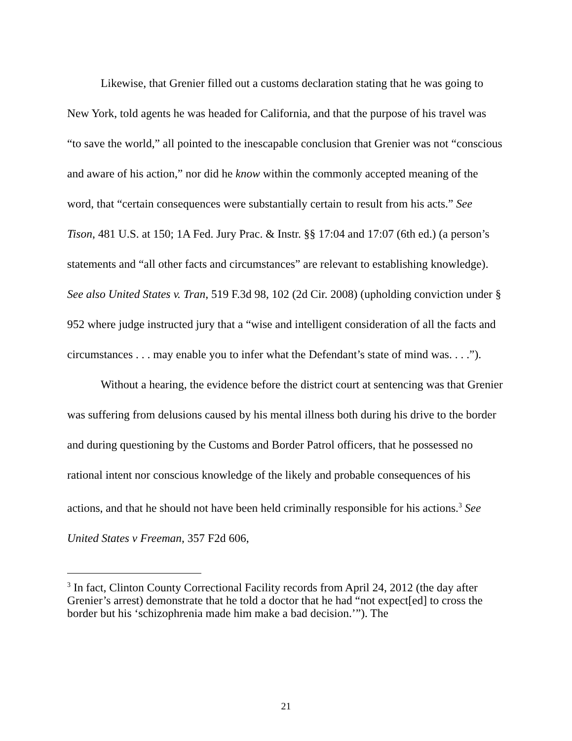Likewise, that Grenier filled out a customs declaration stating that he was going to New York, told agents he was headed for California, and that the purpose of his travel was “to save the world,” all pointed to the inescapable conclusion that Grenier was not “conscious and aware of his action,” nor did he know within the commonly accepted meaning of the word, that “certain consequences were substantially certain to result from his acts.” See Tison, 481 U.S. at 150; 1A Fed. Jury Prac. & Instr. §§ 17:04 and 17:07 (6th ed.) (a person’s statements and “all other facts and circumstances” are relevant to establishing knowledge). See also United States v. Tran, 519 F.3d 98, 102 (2d Cir. 2008) (upholding conviction under § 952 where judge instructed jury that a “wise and intelligent consideration of all the facts and circumstances . . . may enable you to infer what the Defendant’s state of mind was. . . .”).
Without a hearing, the evidence before the district court at sentencing was that Grenier was suffering from delusions caused by his mental illness both during his drive to the border and during questioning by the Customs and Border Patrol officers, that he possessed no rational intent nor conscious knowledge of the likely and probable consequences of his actions, and that he should not have been held criminally responsible for his actions.<sup>3</sup> See United States v Freeman, 357 F2d 606,
<sup>3</sup> In fact, Clinton County Correctional Facility records from April 24, 2012 (the day after Grenier’s arrest) demonstrate that he told a doctor that he had “not expect[ed] to cross the border but his ‘schizophrenia made him make a bad decision.’”). The
21